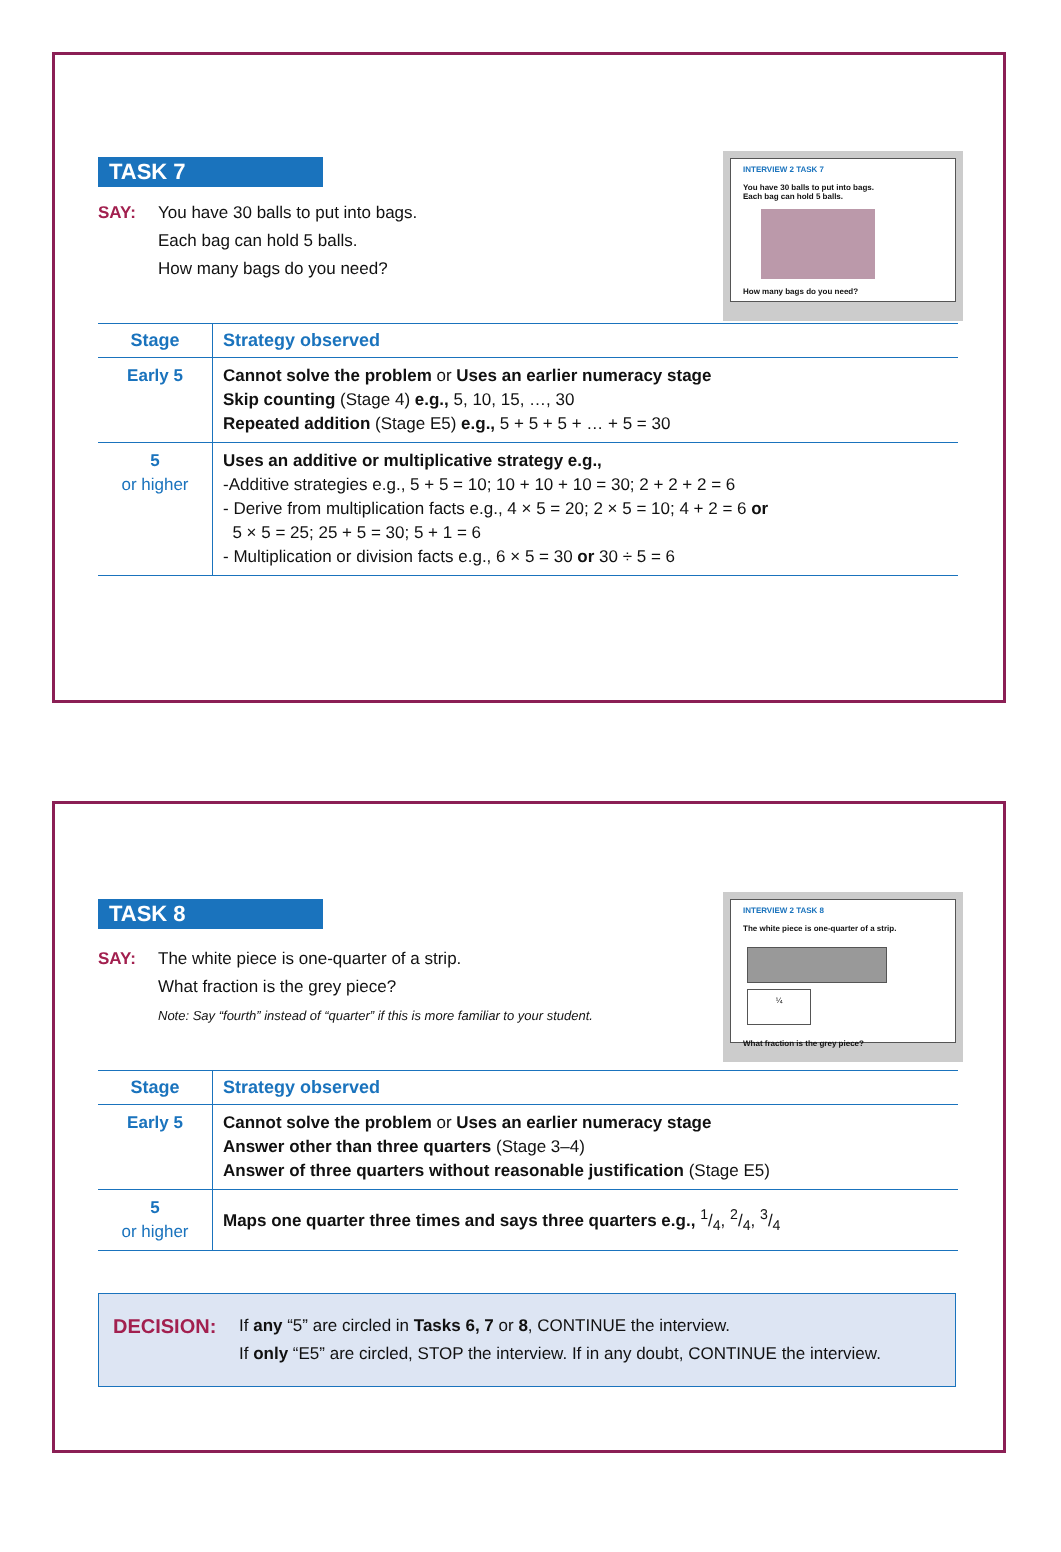INTERVIEW 2 TASK 7
You have 30 balls to put into bags.
Each bag can hold 5 balls.
How many bags do you need?
TASK 7
SAY: You have 30 balls to put into bags.
Each bag can hold 5 balls.
How many bags do you need?
| Stage | Strategy observed |
| --- | --- |
| Early 5 | Cannot solve the problem or Uses an earlier numeracy stage Skip counting (Stage 4) e.g., 5, 10, 15, …, 30 Repeated addition (Stage E5) e.g., 5 + 5 + 5 + … + 5 = 30 |
| 5 or higher | Uses an additive or multiplicative strategy e.g., -Additive strategies e.g., 5 + 5 = 10; 10 + 10 + 10 = 30; 2 + 2 + 2 = 6 - Derive from multiplication facts e.g., 4 × 5 = 20; 2 × 5 = 10; 4 + 2 = 6 or 5 × 5 = 25; 25 + 5 = 30; 5 + 1 = 6 - Multiplication or division facts e.g., 6 × 5 = 30 or 30 ÷ 5 = 6 |
INTERVIEW 2 TASK 8
The white piece is one-quarter of a strip.
¼
What fraction is the grey piece?
TASK 8
SAY: The white piece is one-quarter of a strip.
What fraction is the grey piece?
Note: Say “fourth” instead of “quarter” if this is more familiar to your student.
| Stage | Strategy observed |
| --- | --- |
| Early 5 | Cannot solve the problem or Uses an earlier numeracy stage Answer other than three quarters (Stage 3–4) Answer of three quarters without reasonable justification (Stage E5) |
| 5 or higher | Maps one quarter three times and says three quarters e.g., 1/4, 2/4, 3/4 |
DECISION: If any “5” are circled in Tasks 6, 7 or 8, CONTINUE the interview.
If only “E5” are circled, STOP the interview. If in any doubt, CONTINUE the interview.